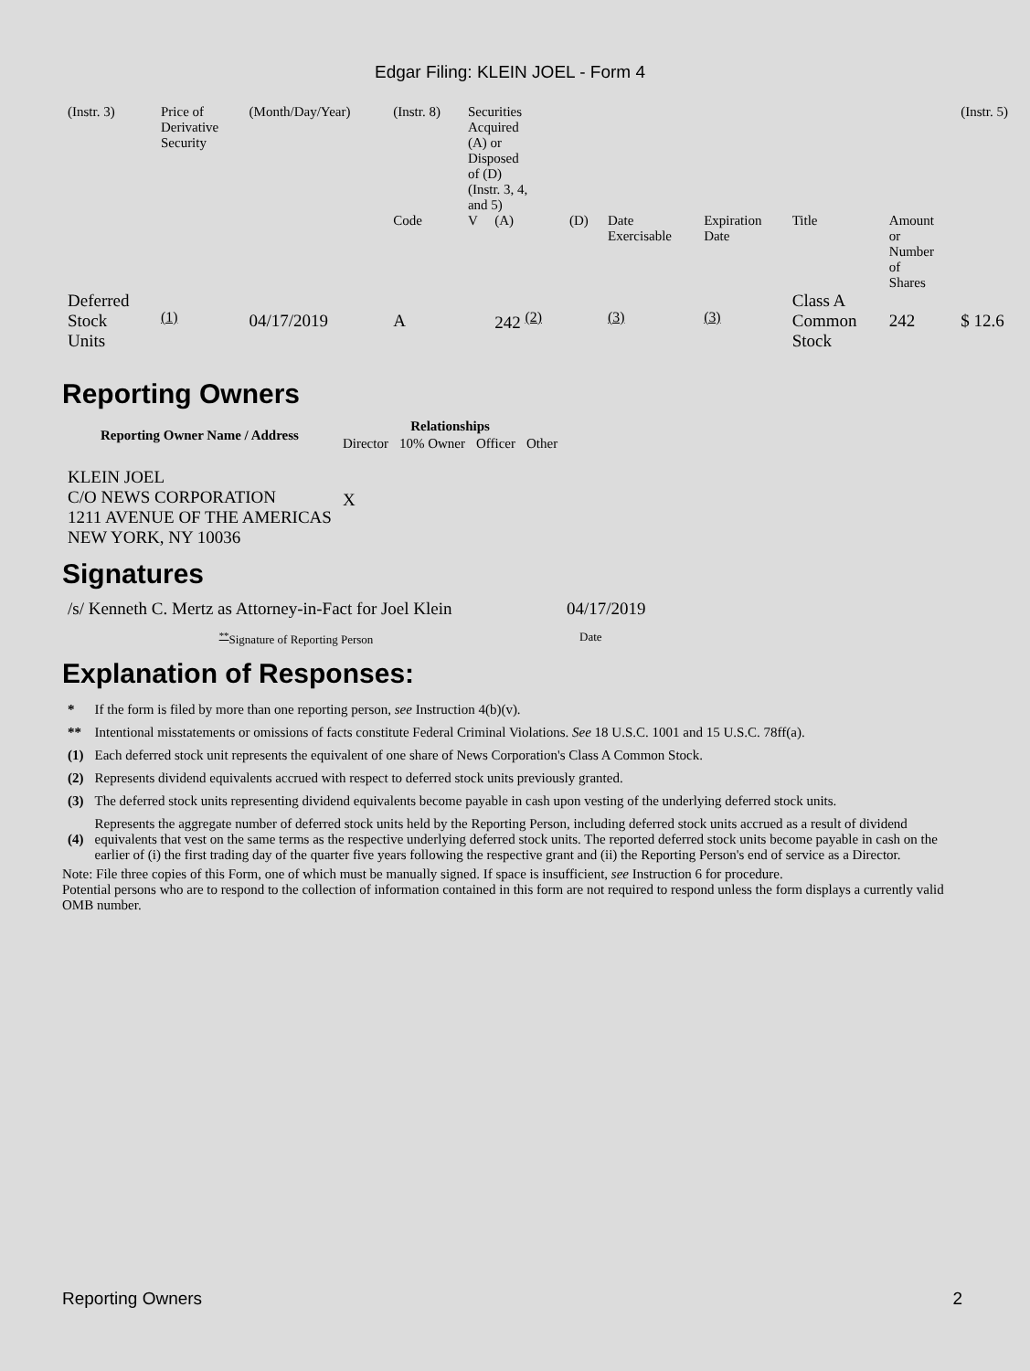Edgar Filing: KLEIN JOEL - Form 4
| (Instr. 3) | Price of Derivative Security | (Month/Day/Year) | (Instr. 8) | Securities Acquired (A) or Disposed of (D) (Instr. 3, 4, and 5) | | | | | | | (Instr. 5) |
| | | | Code | V | (A) | (D) | Date Exercisable | Expiration Date | Title | Amount or Number of Shares | |
| Deferred Stock Units | <sup>(1)</sup> | 04/17/2019 | A | | 242 <sup>(2)</sup> | | <sup>(3)</sup> | <sup>(3)</sup> | Class A Common Stock | 242 | $ 12.6 |
Reporting Owners
| Reporting Owner Name / Address | Relationships | | | |
| --- | --- | --- | --- | --- |
| | Director | 10% Owner | Officer | Other |
| KLEIN JOEL C/O NEWS CORPORATION 1211 AVENUE OF THE AMERICAS NEW YORK, NY 10036 | X | | | |
Signatures
| /s/ Kenneth C. Mertz as Attorney-in-Fact for Joel Klein | 04/17/2019 |
| <sup>**</sup> Signature of Reporting Person | Date |
Explanation of Responses:
| * | If the form is filed by more than one reporting person, see Instruction 4(b)(v). |
| ** | Intentional misstatements or omissions of facts constitute Federal Criminal Violations. See 18 U.S.C. 1001 and 15 U.S.C. 78ff(a). |
| (1) | Each deferred stock unit represents the equivalent of one share of News Corporation's Class A Common Stock. |
| (2) | Represents dividend equivalents accrued with respect to deferred stock units previously granted. |
| (3) | The deferred stock units representing dividend equivalents become payable in cash upon vesting of the underlying deferred stock units. |
| (4) | Represents the aggregate number of deferred stock units held by the Reporting Person, including deferred stock units accrued as a result of dividend equivalents that vest on the same terms as the respective underlying deferred stock units. The reported deferred stock units become payable in cash on the earlier of (i) the first trading day of the quarter five years following the respective grant and (ii) the Reporting Person's end of service as a Director. |
Note: File three copies of this Form, one of which must be manually signed. If space is insufficient, see Instruction 6 for procedure.
Potential persons who are to respond to the collection of information contained in this form are not required to respond unless the form displays a currently valid OMB number.
Reporting Owners 2